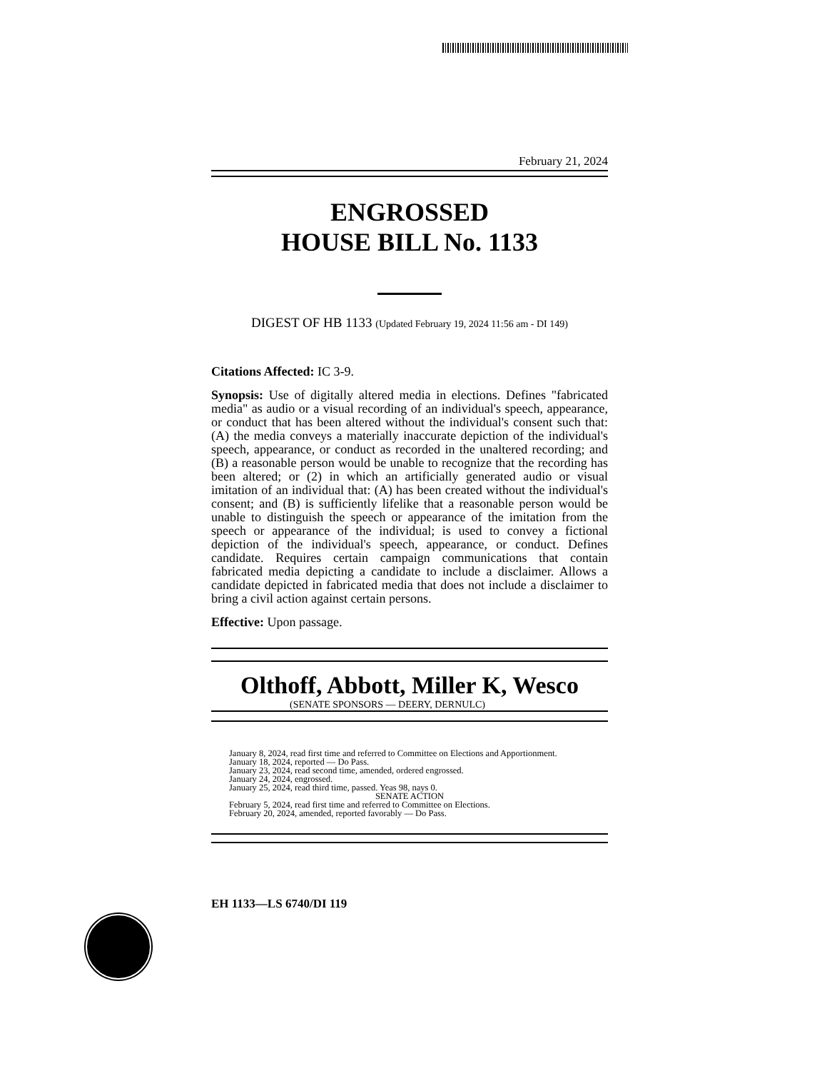February 21, 2024
ENGROSSED
HOUSE BILL No. 1133
DIGEST OF HB 1133 (Updated February 19, 2024 11:56 am - DI 149)
Citations Affected: IC 3-9.
Synopsis: Use of digitally altered media in elections. Defines "fabricated media" as audio or a visual recording of an individual's speech, appearance, or conduct that has been altered without the individual's consent such that: (A) the media conveys a materially inaccurate depiction of the individual's speech, appearance, or conduct as recorded in the unaltered recording; and (B) a reasonable person would be unable to recognize that the recording has been altered; or (2) in which an artificially generated audio or visual imitation of an individual that: (A) has been created without the individual's consent; and (B) is sufficiently lifelike that a reasonable person would be unable to distinguish the speech or appearance of the imitation from the speech or appearance of the individual; is used to convey a fictional depiction of the individual's speech, appearance, or conduct. Defines candidate. Requires certain campaign communications that contain fabricated media depicting a candidate to include a disclaimer. Allows a candidate depicted in fabricated media that does not include a disclaimer to bring a civil action against certain persons.
Effective: Upon passage.
Olthoff, Abbott, Miller K, Wesco
(SENATE SPONSORS — DEERY, DERNULC)
January 8, 2024, read first time and referred to Committee on Elections and Apportionment.
January 18, 2024, reported — Do Pass.
January 23, 2024, read second time, amended, ordered engrossed.
January 24, 2024, engrossed.
January 25, 2024, read third time, passed. Yeas 98, nays 0.
SENATE ACTION
February 5, 2024, read first time and referred to Committee on Elections.
February 20, 2024, amended, reported favorably — Do Pass.
EH 1133—LS 6740/DI 119